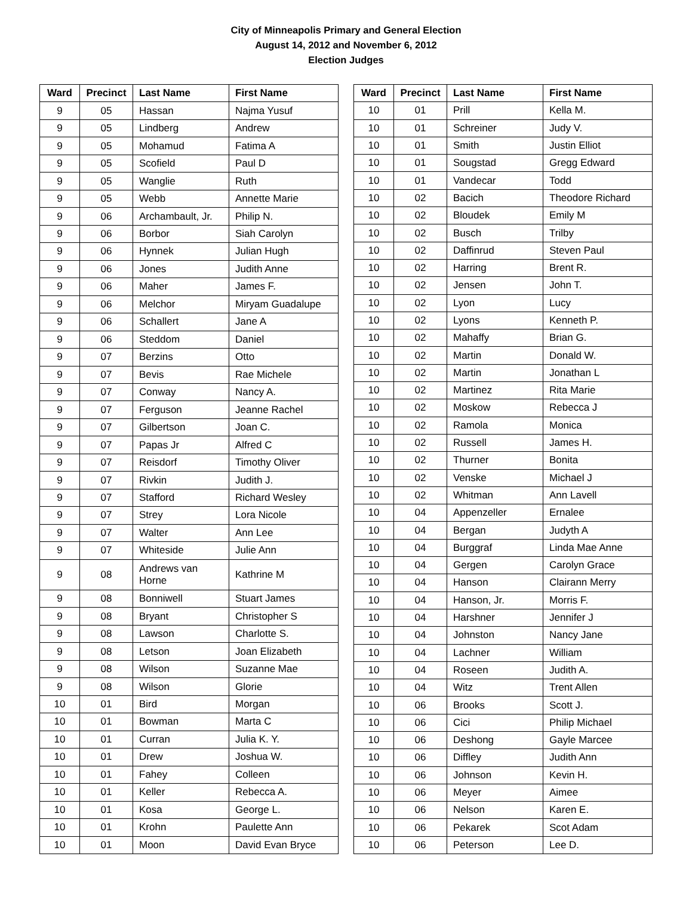City of Minneapolis Primary and General Election
August 14, 2012 and November 6, 2012
Election Judges
| Ward | Precinct | Last Name | First Name |
| --- | --- | --- | --- |
| 9 | 05 | Hassan | Najma Yusuf |
| 9 | 05 | Lindberg | Andrew |
| 9 | 05 | Mohamud | Fatima A |
| 9 | 05 | Scofield | Paul D |
| 9 | 05 | Wanglie | Ruth |
| 9 | 05 | Webb | Annette Marie |
| 9 | 06 | Archambault, Jr. | Philip N. |
| 9 | 06 | Borbor | Siah Carolyn |
| 9 | 06 | Hynnek | Julian Hugh |
| 9 | 06 | Jones | Judith Anne |
| 9 | 06 | Maher | James F. |
| 9 | 06 | Melchor | Miryam Guadalupe |
| 9 | 06 | Schallert | Jane A |
| 9 | 06 | Steddom | Daniel |
| 9 | 07 | Berzins | Otto |
| 9 | 07 | Bevis | Rae Michele |
| 9 | 07 | Conway | Nancy A. |
| 9 | 07 | Ferguson | Jeanne Rachel |
| 9 | 07 | Gilbertson | Joan C. |
| 9 | 07 | Papas Jr | Alfred C |
| 9 | 07 | Reisdorf | Timothy Oliver |
| 9 | 07 | Rivkin | Judith J. |
| 9 | 07 | Stafford | Richard Wesley |
| 9 | 07 | Strey | Lora Nicole |
| 9 | 07 | Walter | Ann Lee |
| 9 | 07 | Whiteside | Julie Ann |
| 9 | 08 | Andrews van Horne | Kathrine M |
| 9 | 08 | Bonniwell | Stuart James |
| 9 | 08 | Bryant | Christopher S |
| 9 | 08 | Lawson | Charlotte S. |
| 9 | 08 | Letson | Joan Elizabeth |
| 9 | 08 | Wilson | Suzanne Mae |
| 9 | 08 | Wilson | Glorie |
| 10 | 01 | Bird | Morgan |
| 10 | 01 | Bowman | Marta C |
| 10 | 01 | Curran | Julia K. Y. |
| 10 | 01 | Drew | Joshua W. |
| 10 | 01 | Fahey | Colleen |
| 10 | 01 | Keller | Rebecca A. |
| 10 | 01 | Kosa | George L. |
| 10 | 01 | Krohn | Paulette Ann |
| 10 | 01 | Moon | David Evan Bryce |
| Ward | Precinct | Last Name | First Name |
| --- | --- | --- | --- |
| 10 | 01 | Prill | Kella M. |
| 10 | 01 | Schreiner | Judy V. |
| 10 | 01 | Smith | Justin Elliot |
| 10 | 01 | Sougstad | Gregg Edward |
| 10 | 01 | Vandecar | Todd |
| 10 | 02 | Bacich | Theodore Richard |
| 10 | 02 | Bloudek | Emily M |
| 10 | 02 | Busch | Trilby |
| 10 | 02 | Daffinrud | Steven Paul |
| 10 | 02 | Harring | Brent R. |
| 10 | 02 | Jensen | John T. |
| 10 | 02 | Lyon | Lucy |
| 10 | 02 | Lyons | Kenneth P. |
| 10 | 02 | Mahaffy | Brian G. |
| 10 | 02 | Martin | Donald W. |
| 10 | 02 | Martin | Jonathan L |
| 10 | 02 | Martinez | Rita Marie |
| 10 | 02 | Moskow | Rebecca J |
| 10 | 02 | Ramola | Monica |
| 10 | 02 | Russell | James H. |
| 10 | 02 | Thurner | Bonita |
| 10 | 02 | Venske | Michael J |
| 10 | 02 | Whitman | Ann Lavell |
| 10 | 04 | Appenzeller | Ernalee |
| 10 | 04 | Bergan | Judyth A |
| 10 | 04 | Burggraf | Linda Mae Anne |
| 10 | 04 | Gergen | Carolyn Grace |
| 10 | 04 | Hanson | Clairann Merry |
| 10 | 04 | Hanson, Jr. | Morris F. |
| 10 | 04 | Harshner | Jennifer J |
| 10 | 04 | Johnston | Nancy Jane |
| 10 | 04 | Lachner | William |
| 10 | 04 | Roseen | Judith A. |
| 10 | 04 | Witz | Trent Allen |
| 10 | 06 | Brooks | Scott J. |
| 10 | 06 | Cici | Philip Michael |
| 10 | 06 | Deshong | Gayle Marcee |
| 10 | 06 | Diffley | Judith Ann |
| 10 | 06 | Johnson | Kevin H. |
| 10 | 06 | Meyer | Aimee |
| 10 | 06 | Nelson | Karen E. |
| 10 | 06 | Pekarek | Scot Adam |
| 10 | 06 | Peterson | Lee D. |